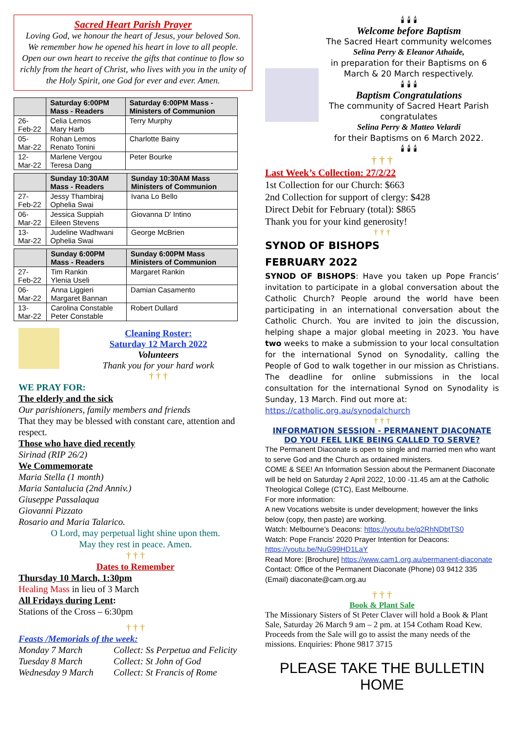Sacred Heart Parish Prayer
Loving God, we honour the heart of Jesus, your beloved Son. We remember how he opened his heart in love to all people. Open our own heart to receive the gifts that continue to flow so richly from the heart of Christ, who lives with you in the unity of the Holy Spirit, one God for ever and ever. Amen.
| | Saturday 6:00PM Mass - Readers | Saturday 6:00PM Mass - Ministers of Communion |
| --- | --- | --- |
| 26-Feb-22 | Celia Lemos Mary Harb | Terry Murphy |
| 05-Mar-22 | Rohan Lemos Renato Tonini | Charlotte Bainy |
| 12-Mar-22 | Marlene Vergou Teresa Dang | Peter Bourke |
| | Sunday 10:30AM Mass - Readers | Sunday 10:30AM Mass Ministers of Communion |
| --- | --- | --- |
| 27-Feb-22 | Jessy Thambiraj Ophelia Swai | Ivana Lo Bello |
| 06-Mar-22 | Jessica Suppiah Eileen Stevens | Giovanna D' Intino |
| 13-Mar-22 | Judeline Wadhwani Ophelia Swai | George McBrien |
| | Sunday 6:00PM Mass - Readers | Sunday 6:00PM Mass Ministers of Communion |
| --- | --- | --- |
| 27-Feb-22 | Tim Rankin Ylenia Useli | Margaret Rankin |
| 06-Mar-22 | Anna Liggieri Margaret Bannan | Damian Casamento |
| 13-Mar-22 | Carolina Constable Peter Constable | Robert Dullard |
Cleaning Roster:
Saturday 12 March 2022
Volunteers
Thank you for your hard work
† † †
WE PRAY FOR:
The elderly and the sick
Our parishioners, family members and friends
That they may be blessed with constant care, attention and respect.
Those who have died recently
Sirinad (RIP 26/2)
We Commemorate
Maria Stella (1 month)
Maria Santalucia (2nd Anniv.)
Giuseppe Passalaqua
Giovanni Pizzato
Rosario and Maria Talarico.
O Lord, may perpetual light shine upon them.
May they rest in peace. Amen.
† † †
Dates to Remember
Thursday 10 March, 1:30pm
Healing Mass in lieu of 3 March
All Fridays during Lent:
Stations of the Cross – 6:30pm
† † †
Feasts /Memorials of the week:
Monday 7 March Collect: Ss Perpetua and Felicity Tuesday 8 March Collect: St John of God Wednesday 9 March Collect: St Francis of Rome
🕯 🕯 🕯
Welcome before Baptism
The Sacred Heart community welcomes
Selina Perry & Eleanor Athaide,
in preparation for their Baptisms on 6 March & 20 March respectively.
🕯 🕯 🕯
Baptism Congratulations
The community of Sacred Heart Parish congratulates
Selina Perry & Matteo Velardi
for their Baptisms on 6 March 2022.
🕯 🕯 🕯
† † †
Last Week’s Collection: 27/2/22
1st Collection for our Church: $663
2nd Collection for support of clergy: $428
Direct Debit for February (total): $865
Thank you for your kind generosity!
† † †
SYNOD OF BISHOPS
FEBRUARY 2022
SYNOD OF BISHOPS: Have you taken up Pope Francis’ invitation to participate in a global conversation about the Catholic Church? People around the world have been participating in an international conversation about the Catholic Church. You are invited to join the discussion, helping shape a major global meeting in 2023. You have two weeks to make a submission to your local consultation for the international Synod on Synodality, calling the People of God to walk together in our mission as Christians. The deadline for online submissions in the local consultation for the international Synod on Synodality is Sunday, 13 March. Find out more at:
https://catholic.org.au/synodalchurch
† † †
INFORMATION SESSION - PERMANENT DIACONATE
DO YOU FEEL LIKE BEING CALLED TO SERVE?
The Permanent Diaconate is open to single and married men who want to serve God and the Church as ordained ministers.
COME & SEE! An Information Session about the Permanent Diaconate will be held on Saturday 2 April 2022, 10:00 -11.45 am at the Catholic Theological College (CTC), East Melbourne.
For more information:
A new Vocations website is under development; however the links below (copy, then paste) are working.
Watch: Melbourne’s Deacons: https://youtu.be/q2RhNDbtTS0
Watch: Pope Francis’ 2020 Prayer Intention for Deacons: https://youtu.be/NuG99HD1LaY
Read More: [Brochure] https://www.cam1.org.au/permanent-diaconate
Contact: Office of the Permanent Diaconate (Phone) 03 9412 335 (Email) diaconate@cam.org.au
† † †
Book & Plant Sale
The Missionary Sisters of St Peter Claver will hold a Book & Plant Sale, Saturday 26 March 9 am – 2 pm. at 154 Cotham Road Kew. Proceeds from the Sale will go to assist the many needs of the missions. Enquiries: Phone 9817 3715
PLEASE TAKE THE BULLETIN HOME